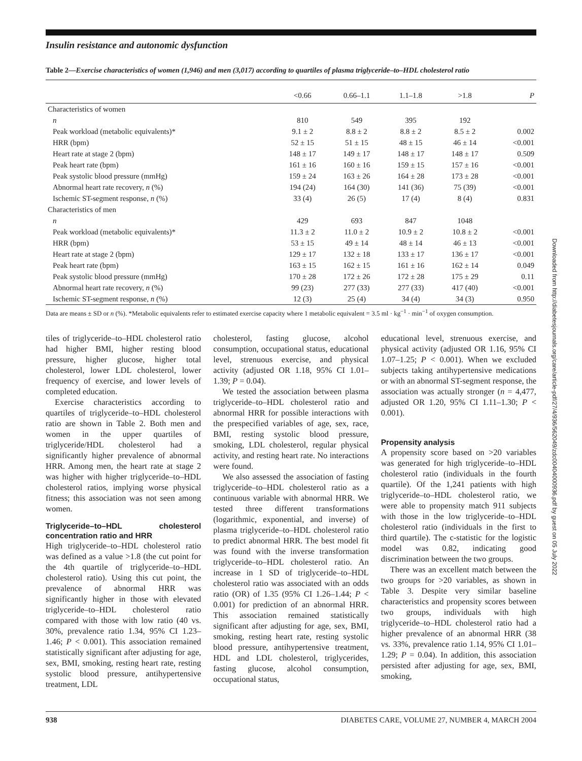Insulin resistance and autonomic dysfunction
Table 2—Exercise characteristics of women (1,946) and men (3,017) according to quartiles of plasma triglyceride–to–HDL cholesterol ratio
| | <0.66 | 0.66–1.1 | 1.1–1.8 | >1.8 | P |
| --- | --- | --- | --- | --- | --- |
| Characteristics of women | | | | | |
| n | 810 | 549 | 395 | 192 | |
| Peak workload (metabolic equivalents)* | 9.1 ± 2 | 8.8 ± 2 | 8.8 ± 2 | 8.5 ± 2 | 0.002 |
| HRR (bpm) | 52 ± 15 | 51 ± 15 | 48 ± 15 | 46 ± 14 | <0.001 |
| Heart rate at stage 2 (bpm) | 148 ± 17 | 149 ± 17 | 148 ± 17 | 148 ± 17 | 0.509 |
| Peak heart rate (bpm) | 161 ± 16 | 160 ± 16 | 159 ± 15 | 157 ± 16 | <0.001 |
| Peak systolic blood pressure (mmHg) | 159 ± 24 | 163 ± 26 | 164 ± 28 | 173 ± 28 | <0.001 |
| Abnormal heart rate recovery, n (%) | 194 (24) | 164 (30) | 141 (36) | 75 (39) | <0.001 |
| Ischemic ST-segment response, n (%) | 33 (4) | 26 (5) | 17 (4) | 8 (4) | 0.831 |
| Characteristics of men | | | | | |
| n | 429 | 693 | 847 | 1048 | |
| Peak workload (metabolic equivalents)* | 11.3 ± 2 | 11.0 ± 2 | 10.9 ± 2 | 10.8 ± 2 | <0.001 |
| HRR (bpm) | 53 ± 15 | 49 ± 14 | 48 ± 14 | 46 ± 13 | <0.001 |
| Heart rate at stage 2 (bpm) | 129 ± 17 | 132 ± 18 | 133 ± 17 | 136 ± 17 | <0.001 |
| Peak heart rate (bpm) | 163 ± 15 | 162 ± 15 | 161 ± 16 | 162 ± 14 | 0.049 |
| Peak systolic blood pressure (mmHg) | 170 ± 28 | 172 ± 26 | 172 ± 28 | 175 ± 29 | 0.11 |
| Abnormal heart rate recovery, n (%) | 99 (23) | 277 (33) | 277 (33) | 417 (40) | <0.001 |
| Ischemic ST-segment response, n (%) | 12 (3) | 25 (4) | 34 (4) | 34 (3) | 0.950 |
Data are means ± SD or n (%). *Metabolic equivalents refer to estimated exercise capacity where 1 metabolic equivalent = 3.5 ml · kg<sup>−1</sup> · min<sup>−1</sup> of oxygen consumption.
tiles of triglyceride–to–HDL cholesterol ratio had higher BMI, higher resting blood pressure, higher glucose, higher total cholesterol, lower LDL cholesterol, lower frequency of exercise, and lower levels of completed education.
Exercise characteristics according to quartiles of triglyceride–to–HDL cholesterol ratio are shown in Table 2. Both men and women in the upper quartiles of triglyceride/HDL cholesterol had a significantly higher prevalence of abnormal HRR. Among men, the heart rate at stage 2 was higher with higher triglyceride–to–HDL cholesterol ratios, implying worse physical fitness; this association was not seen among women.
Triglyceride–to–HDL cholesterol concentration ratio and HRR
High triglyceride–to–HDL cholesterol ratio was defined as a value >1.8 (the cut point for the 4th quartile of triglyceride–to–HDL cholesterol ratio). Using this cut point, the prevalence of abnormal HRR was significantly higher in those with elevated triglyceride–to–HDL cholesterol ratio compared with those with low ratio (40 vs. 30%, prevalence ratio 1.34, 95% CI 1.23–1.46; P < 0.001). This association remained statistically significant after adjusting for age, sex, BMI, smoking, resting heart rate, resting systolic blood pressure, antihypertensive treatment, LDL
cholesterol, fasting glucose, alcohol consumption, occupational status, educational level, strenuous exercise, and physical activity (adjusted OR 1.18, 95% CI 1.01–1.39; P = 0.04).
We tested the association between plasma triglyceride–to–HDL cholesterol ratio and abnormal HRR for possible interactions with the prespecified variables of age, sex, race, BMI, resting systolic blood pressure, smoking, LDL cholesterol, regular physical activity, and resting heart rate. No interactions were found.
We also assessed the association of fasting triglyceride–to–HDL cholesterol ratio as a continuous variable with abnormal HRR. We tested three different transformations (logarithmic, exponential, and inverse) of plasma triglyceride–to–HDL cholesterol ratio to predict abnormal HRR. The best model fit was found with the inverse transformation triglyceride–to–HDL cholesterol ratio. An increase in 1 SD of triglyceride–to–HDL cholesterol ratio was associated with an odds ratio (OR) of 1.35 (95% CI 1.26–1.44; P < 0.001) for prediction of an abnormal HRR. This association remained statistically significant after adjusting for age, sex, BMI, smoking, resting heart rate, resting systolic blood pressure, antihypertensive treatment, HDL and LDL cholesterol, triglycerides, fasting glucose, alcohol consumption, occupational status,
educational level, strenuous exercise, and physical activity (adjusted OR 1.16, 95% CI 1.07–1.25; P < 0.001). When we excluded subjects taking antihypertensive medications or with an abnormal ST-segment response, the association was actually stronger (n = 4,477, adjusted OR 1.20, 95% CI 1.11–1.30; P < 0.001).
Propensity analysis
A propensity score based on >20 variables was generated for high triglyceride–to–HDL cholesterol ratio (individuals in the fourth quartile). Of the 1,241 patients with high triglyceride–to–HDL cholesterol ratio, we were able to propensity match 911 subjects with those in the low triglyceride–to–HDL cholesterol ratio (individuals in the first to third quartile). The c-statistic for the logistic model was 0.82, indicating good discrimination between the two groups.
There was an excellent match between the two groups for >20 variables, as shown in Table 3. Despite very similar baseline characteristics and propensity scores between two groups, individuals with high triglyceride–to–HDL cholesterol ratio had a higher prevalence of an abnormal HRR (38 vs. 33%, prevalence ratio 1.14, 95% CI 1.01–1.29; P = 0.04). In addition, this association persisted after adjusting for age, sex, BMI, smoking,
938 DIABETES CARE, VOLUME 27, NUMBER 4, MARCH 2004
Downloaded from http://diabetesjournals.org/care/article-pdf/27/4/936/562049/zdc00404000936.pdf by guest on 05 July 2022